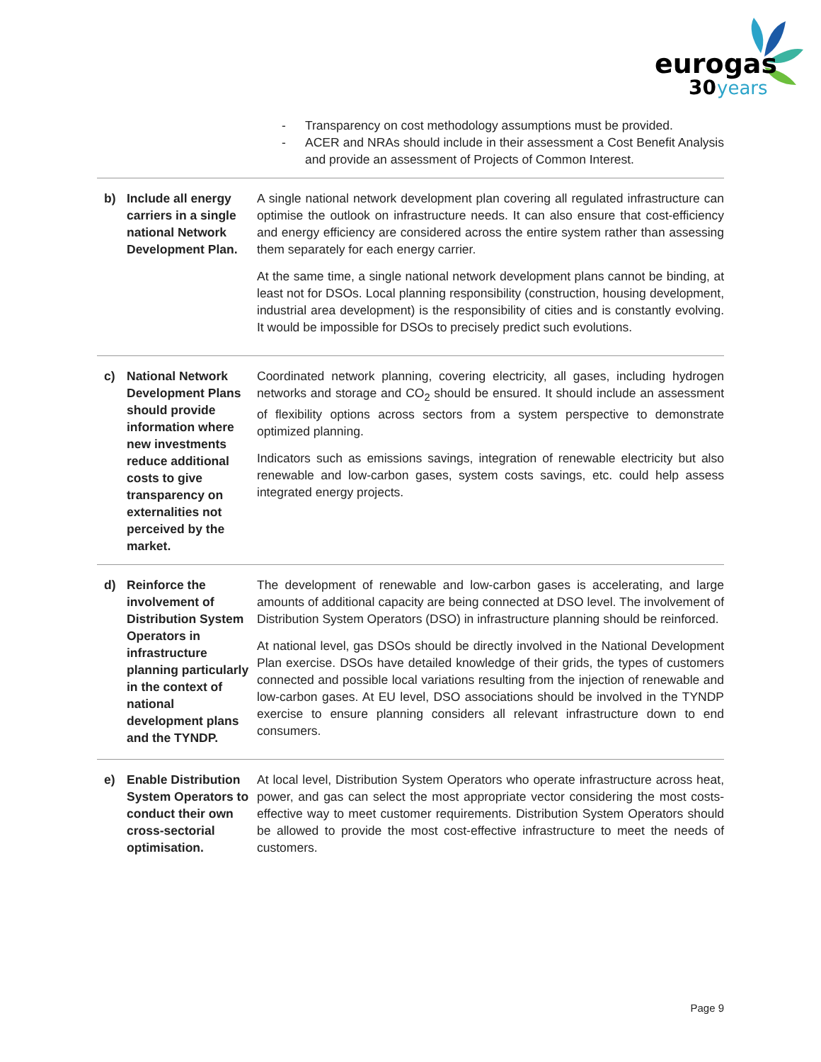eurogas
30
years
| | | - Transparency on cost methodology assumptions must be provided. - ACER and NRAs should include in their assessment a Cost Benefit Analysis and provide an assessment of Projects of Common Interest. |
| b) | Include all energy carriers in a single national Network Development Plan. | A single national network development plan covering all regulated infrastructure can optimise the outlook on infrastructure needs. It can also ensure that cost-efficiency and energy efficiency are considered across the entire system rather than assessing them separately for each energy carrier. At the same time, a single national network development plans cannot be binding, at least not for DSOs. Local planning responsibility (construction, housing development, industrial area development) is the responsibility of cities and is constantly evolving. It would be impossible for DSOs to precisely predict such evolutions. |
| c) | National Network Development Plans should provide information where new investments reduce additional costs to give transparency on externalities not perceived by the market. | Coordinated network planning, covering electricity, all gases, including hydrogen networks and storage and CO<sub>2</sub> should be ensured. It should include an assessment of flexibility options across sectors from a system perspective to demonstrate optimized planning. Indicators such as emissions savings, integration of renewable electricity but also renewable and low-carbon gases, system costs savings, etc. could help assess integrated energy projects. |
| d) | Reinforce the involvement of Distribution System Operators in infrastructure planning particularly in the context of national development plans and the TYNDP. | The development of renewable and low-carbon gases is accelerating, and large amounts of additional capacity are being connected at DSO level. The involvement of Distribution System Operators (DSO) in infrastructure planning should be reinforced. At national level, gas DSOs should be directly involved in the National Development Plan exercise. DSOs have detailed knowledge of their grids, the types of customers connected and possible local variations resulting from the injection of renewable and low-carbon gases. At EU level, DSO associations should be involved in the TYNDP exercise to ensure planning considers all relevant infrastructure down to end consumers. |
| e) | Enable Distribution System Operators to conduct their own cross-sectorial optimisation. | At local level, Distribution System Operators who operate infrastructure across heat, power, and gas can select the most appropriate vector considering the most costs-effective way to meet customer requirements. Distribution System Operators should be allowed to provide the most cost-effective infrastructure to meet the needs of customers. |
Page 9